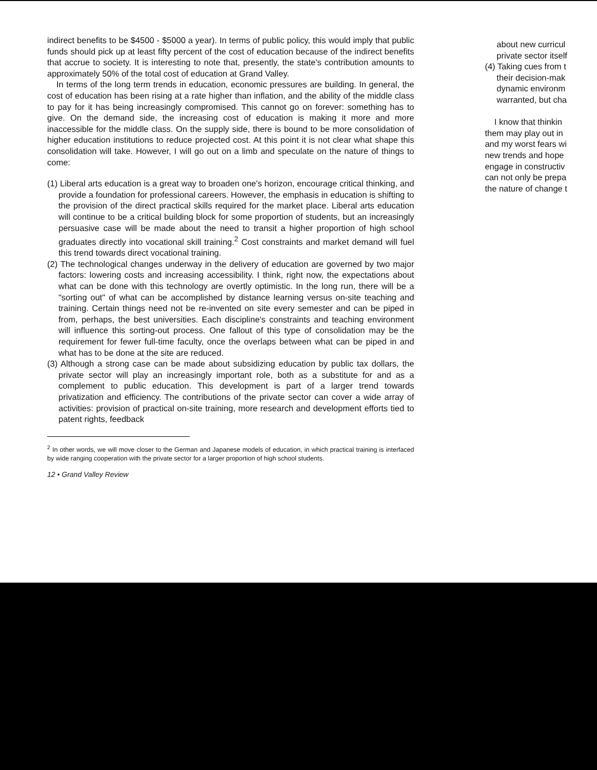indirect benefits to be $4500 - $5000 a year). In terms of public policy, this would imply that public funds should pick up at least fifty percent of the cost of education because of the indirect benefits that accrue to society. It is interesting to note that, presently, the state's contribution amounts to approximately 50% of the total cost of education at Grand Valley.
In terms of the long term trends in education, economic pressures are building. In general, the cost of education has been rising at a rate higher than inflation, and the ability of the middle class to pay for it has being increasingly compromised. This cannot go on forever: something has to give. On the demand side, the increasing cost of education is making it more and more inaccessible for the middle class. On the supply side, there is bound to be more consolidation of higher education institutions to reduce projected cost. At this point it is not clear what shape this consolidation will take. However, I will go out on a limb and speculate on the nature of things to come:
(1) Liberal arts education is a great way to broaden one's horizon, encourage critical thinking, and provide a foundation for professional careers. However, the emphasis in education is shifting to the provision of the direct practical skills required for the market place. Liberal arts education will continue to be a critical building block for some proportion of students, but an increasingly persuasive case will be made about the need to transit a higher proportion of high school graduates directly into vocational skill training.<sup>2</sup> Cost constraints and market demand will fuel this trend towards direct vocational training.
(2) The technological changes underway in the delivery of education are governed by two major factors: lowering costs and increasing accessibility. I think, right now, the expectations about what can be done with this technology are overtly optimistic. In the long run, there will be a "sorting out" of what can be accomplished by distance learning versus on-site teaching and training. Certain things need not be re-invented on site every semester and can be piped in from, perhaps, the best universities. Each discipline's constraints and teaching environment will influence this sorting-out process. One fallout of this type of consolidation may be the requirement for fewer full-time faculty, once the overlaps between what can be piped in and what has to be done at the site are reduced.
(3) Although a strong case can be made about subsidizing education by public tax dollars, the private sector will play an increasingly important role, both as a substitute for and as a complement to public education. This development is part of a larger trend towards privatization and efficiency. The contributions of the private sector can cover a wide array of activities: provision of practical on-site training, more research and development efforts tied to patent rights, feedback
<sup>2</sup> In other words, we will move closer to the German and Japanese models of education, in which practical training is interfaced by wide ranging cooperation with the private sector for a larger proportion of high school students.
12 • Grand Valley Review
about new curricul
private sector itself
(4) Taking cues from t
their decision-mak
dynamic environm
warranted, but cha
I know that thinkin
them may play out in
and my worst fears wi
new trends and hope
engage in constructiv
can not only be prepa
the nature of change t